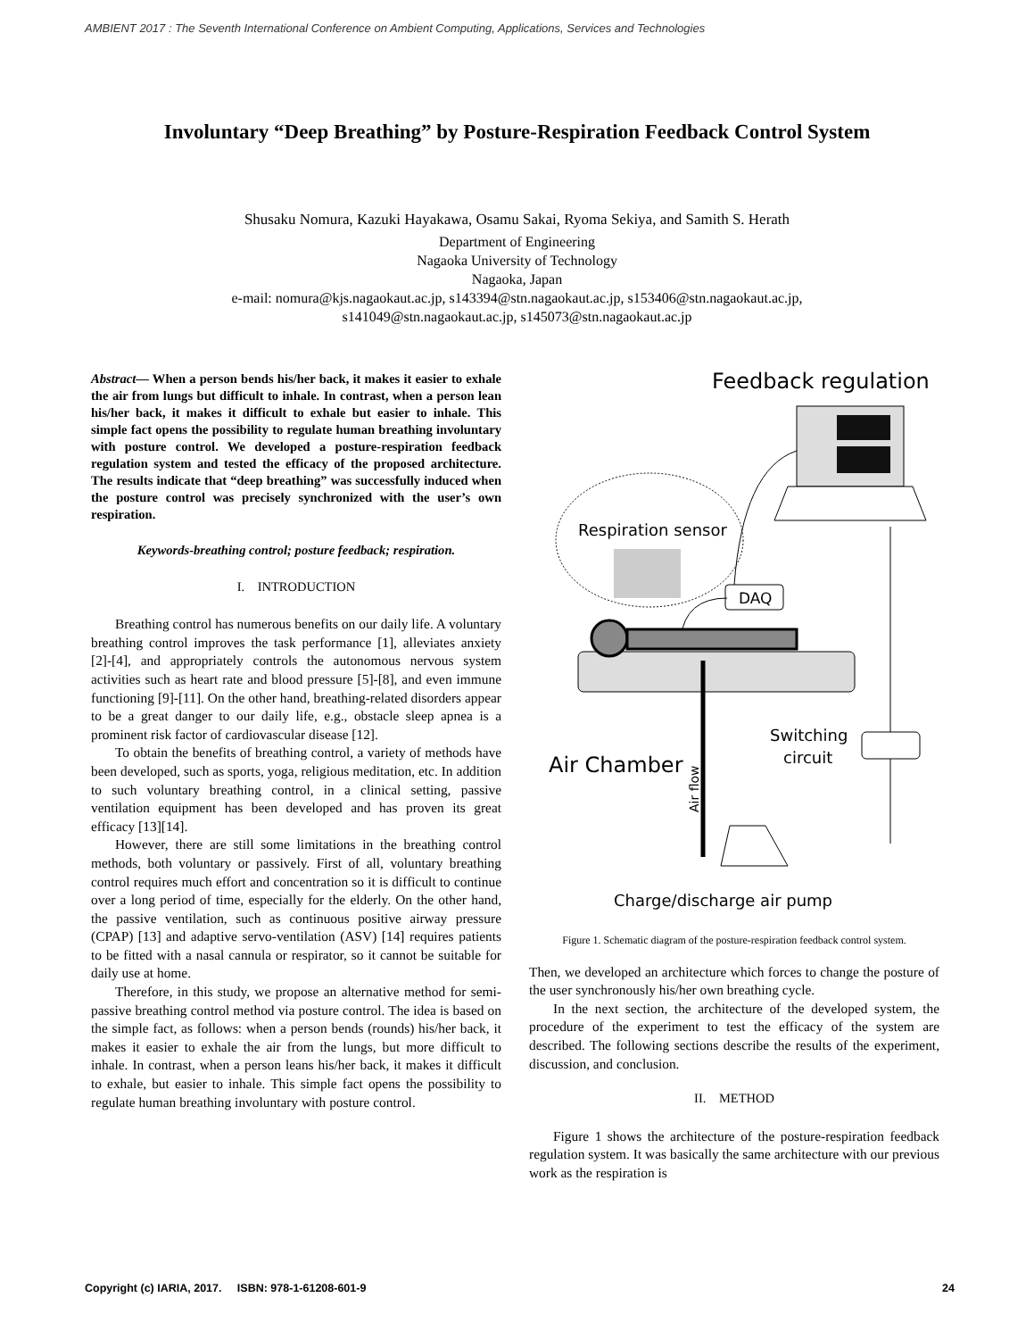AMBIENT 2017 : The Seventh International Conference on Ambient Computing, Applications, Services and Technologies
Involuntary “Deep Breathing” by Posture-Respiration Feedback Control System
Shusaku Nomura, Kazuki Hayakawa, Osamu Sakai, Ryoma Sekiya, and Samith S. Herath
Department of Engineering
Nagaoka University of Technology
Nagaoka, Japan
e-mail: nomura@kjs.nagaokaut.ac.jp, s143394@stn.nagaokaut.ac.jp, s153406@stn.nagaokaut.ac.jp,
s141049@stn.nagaokaut.ac.jp, s145073@stn.nagaokaut.ac.jp
Abstract— When a person bends his/her back, it makes it easier to exhale the air from lungs but difficult to inhale. In contrast, when a person lean his/her back, it makes it difficult to exhale but easier to inhale. This simple fact opens the possibility to regulate human breathing involuntary with posture control. We developed a posture-respiration feedback regulation system and tested the efficacy of the proposed architecture. The results indicate that “deep breathing” was successfully induced when the posture control was precisely synchronized with the user’s own respiration.
Keywords-breathing control; posture feedback; respiration.
I. INTRODUCTION
Breathing control has numerous benefits on our daily life. A voluntary breathing control improves the task performance [1], alleviates anxiety [2]-[4], and appropriately controls the autonomous nervous system activities such as heart rate and blood pressure [5]-[8], and even immune functioning [9]-[11]. On the other hand, breathing-related disorders appear to be a great danger to our daily life, e.g., obstacle sleep apnea is a prominent risk factor of cardiovascular disease [12].
To obtain the benefits of breathing control, a variety of methods have been developed, such as sports, yoga, religious meditation, etc. In addition to such voluntary breathing control, in a clinical setting, passive ventilation equipment has been developed and has proven its great efficacy [13][14].
However, there are still some limitations in the breathing control methods, both voluntary or passively. First of all, voluntary breathing control requires much effort and concentration so it is difficult to continue over a long period of time, especially for the elderly. On the other hand, the passive ventilation, such as continuous positive airway pressure (CPAP) [13] and adaptive servo-ventilation (ASV) [14] requires patients to be fitted with a nasal cannula or respirator, so it cannot be suitable for daily use at home.
Therefore, in this study, we propose an alternative method for semi-passive breathing control method via posture control. The idea is based on the simple fact, as follows: when a person bends (rounds) his/her back, it makes it easier to exhale the air from the lungs, but more difficult to inhale. In contrast, when a person leans his/her back, it makes it difficult to exhale, but easier to inhale. This simple fact opens the possibility to regulate human breathing involuntary with posture control.
Feedback regulation
Respiration sensor
DAQ
Air Chamber
Switching
circuit
Air flow
Charge/discharge air pump
Figure 1. Schematic diagram of the posture-respiration feedback control system.
Then, we developed an architecture which forces to change the posture of the user synchronously his/her own breathing cycle.
In the next section, the architecture of the developed system, the procedure of the experiment to test the efficacy of the system are described. The following sections describe the results of the experiment, discussion, and conclusion.
II. METHOD
Figure 1 shows the architecture of the posture-respiration feedback regulation system. It was basically the same architecture with our previous work as the respiration is
Copyright (c) IARIA, 2017. ISBN: 978-1-61208-601-9 24